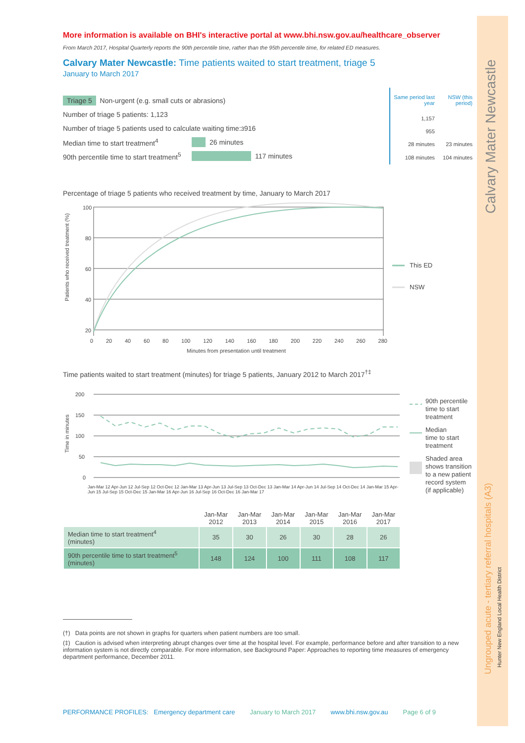Calvary Mater Newcastle
Ungrouped acute - tertiary referral hospitals (A3)
Hunter New England Local Health District
More information is available on BHI's interactive portal at www.bhi.nsw.gov.au/healthcare_observer
From March 2017, Hospital Quarterly reports the 90th percentile time, rather than the 95th percentile time, for related ED measures.
Calvary Mater Newcastle: Time patients waited to start treatment, triage 5
January to March 2017
Triage 5 Non-urgent (e.g. small cuts or abrasions)
Number of triage 5 patients: 1,123
Number of triage 5 patients used to calculate waiting time:<sup>3</sup> 916
Median time to start treatment<sup>4</sup> 26 minutes
90th percentile time to start treatment<sup>5</sup> 117 minutes
| Same period last year | NSW (this period) |
| 1,157 | |
| 955 | |
| 28 minutes | 23 minutes |
| 108 minutes | 104 minutes |
Percentage of triage 5 patients who received treatment by time, January to March 2017
Patients who received treatment (%)
100
80
60
40
20
This ED
NSW
0 20 40 60 80 100 120 140 160 180 200 220 240 260 280
Minutes from presentation until treatment
Time patients waited to start treatment (minutes) for triage 5 patients, January 2012 to March 2017<sup>†‡</sup>
Time in minutes
200
150
100
50
0
90th percentile
time to start
treatment
Median
time to start
treatment
Shaded area
shows transition
to a new patient
record system
(if applicable)
Jan-Mar 12 Apr-Jun 12 Jul-Sep 12 Oct-Dec 12 Jan-Mar 13 Apr-Jun 13 Jul-Sep 13 Oct-Dec 13 Jan-Mar 14 Apr-Jun 14 Jul-Sep 14 Oct-Dec 14 Jan-Mar 15 Apr-Jun 15 Jul-Sep 15 Oct-Dec 15 Jan-Mar 16 Apr-Jun 16 Jul-Sep 16 Oct-Dec 16 Jan-Mar 17
| | Jan-Mar 2012 | Jan-Mar 2013 | Jan-Mar 2014 | Jan-Mar 2015 | Jan-Mar 2016 | Jan-Mar 2017 |
| --- | --- | --- | --- | --- | --- | --- |
| Median time to start treatment<sup>4</sup> (minutes) | 35 | 30 | 26 | 30 | 28 | 26 |
| 90th percentile time to start treatment<sup>5</sup> (minutes) | 148 | 124 | 100 | 111 | 108 | 117 |
(†) Data points are not shown in graphs for quarters when patient numbers are too small.
(‡) Caution is advised when interpreting abrupt changes over time at the hospital level. For example, performance before and after transition to a new information system is not directly comparable. For more information, see Background Paper: Approaches to reporting time measures of emergency department performance, December 2011.
PERFORMANCE PROFILES: Emergency department care January to March 2017 www.bhi.nsw.gov.au Page 6 of 9